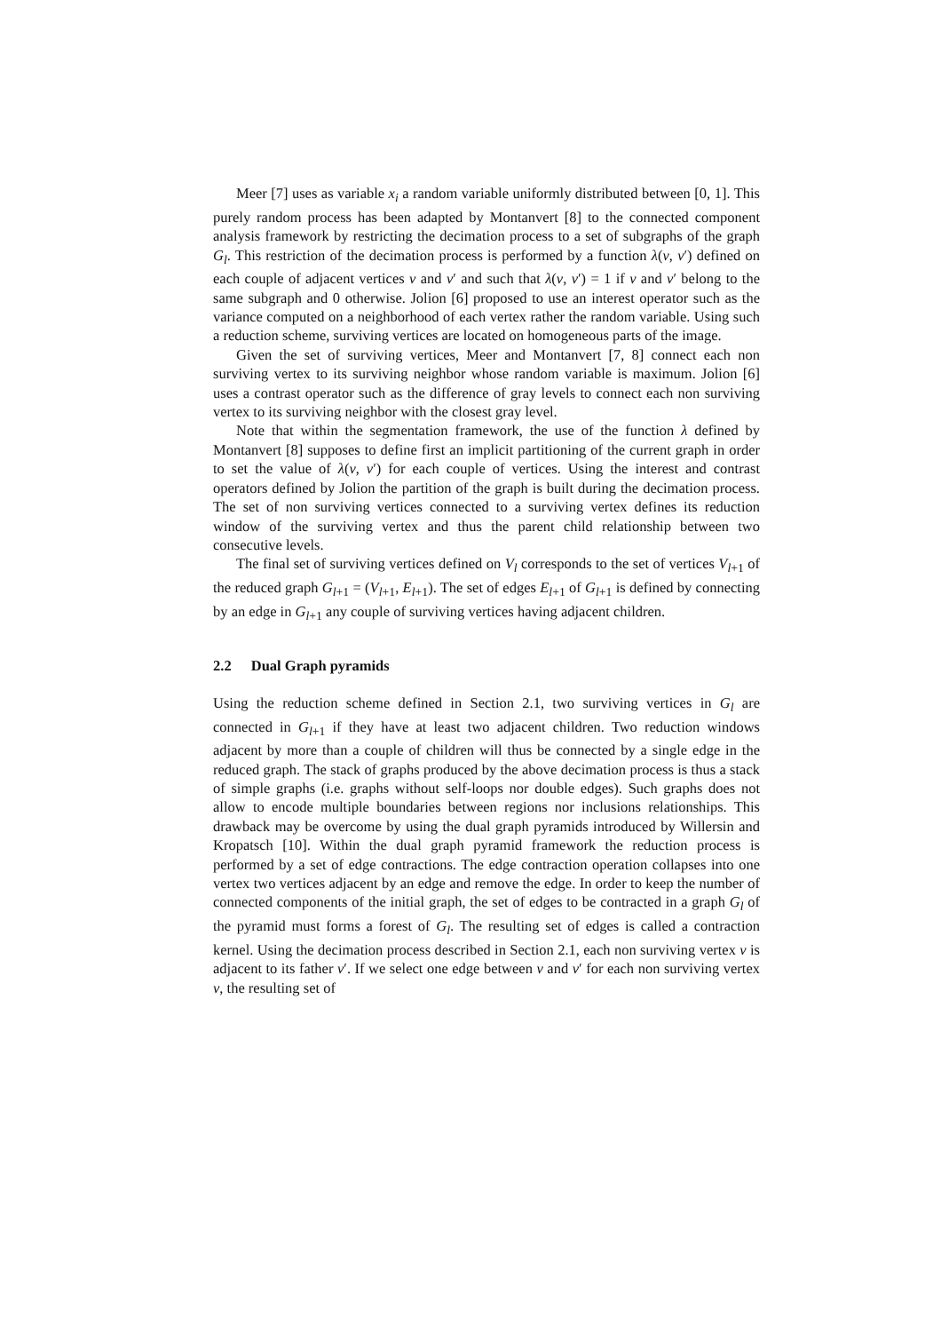Meer [7] uses as variable x<sub>i</sub> a random variable uniformly distributed between [0, 1]. This purely random process has been adapted by Montanvert [8] to the connected component analysis framework by restricting the decimation process to a set of subgraphs of the graph G<sub>l</sub>. This restriction of the decimation process is performed by a function λ(v, v′) defined on each couple of adjacent vertices v and v′ and such that λ(v, v′) = 1 if v and v′ belong to the same subgraph and 0 otherwise. Jolion [6] proposed to use an interest operator such as the variance computed on a neighborhood of each vertex rather the random variable. Using such a reduction scheme, surviving vertices are located on homogeneous parts of the image.
Given the set of surviving vertices, Meer and Montanvert [7, 8] connect each non surviving vertex to its surviving neighbor whose random variable is maximum. Jolion [6] uses a contrast operator such as the difference of gray levels to connect each non surviving vertex to its surviving neighbor with the closest gray level.
Note that within the segmentation framework, the use of the function λ defined by Montanvert [8] supposes to define first an implicit partitioning of the current graph in order to set the value of λ(v, v′) for each couple of vertices. Using the interest and contrast operators defined by Jolion the partition of the graph is built during the decimation process. The set of non surviving vertices connected to a surviving vertex defines its reduction window of the surviving vertex and thus the parent child relationship between two consecutive levels.
The final set of surviving vertices defined on V<sub>l</sub> corresponds to the set of vertices V<sub>l+1</sub> of the reduced graph G<sub>l+1</sub> = (V<sub>l+1</sub>, E<sub>l+1</sub>). The set of edges E<sub>l+1</sub> of G<sub>l+1</sub> is defined by connecting by an edge in G<sub>l+1</sub> any couple of surviving vertices having adjacent children.
2.2 Dual Graph pyramids
Using the reduction scheme defined in Section 2.1, two surviving vertices in G<sub>l</sub> are connected in G<sub>l+1</sub> if they have at least two adjacent children. Two reduction windows adjacent by more than a couple of children will thus be connected by a single edge in the reduced graph. The stack of graphs produced by the above decimation process is thus a stack of simple graphs (i.e. graphs without self-loops nor double edges). Such graphs does not allow to encode multiple boundaries between regions nor inclusions relationships. This drawback may be overcome by using the dual graph pyramids introduced by Willersin and Kropatsch [10]. Within the dual graph pyramid framework the reduction process is performed by a set of edge contractions. The edge contraction operation collapses into one vertex two vertices adjacent by an edge and remove the edge. In order to keep the number of connected components of the initial graph, the set of edges to be contracted in a graph G<sub>l</sub> of the pyramid must forms a forest of G<sub>l</sub>. The resulting set of edges is called a contraction kernel. Using the decimation process described in Section 2.1, each non surviving vertex v is adjacent to its father v′. If we select one edge between v and v′ for each non surviving vertex v, the resulting set of